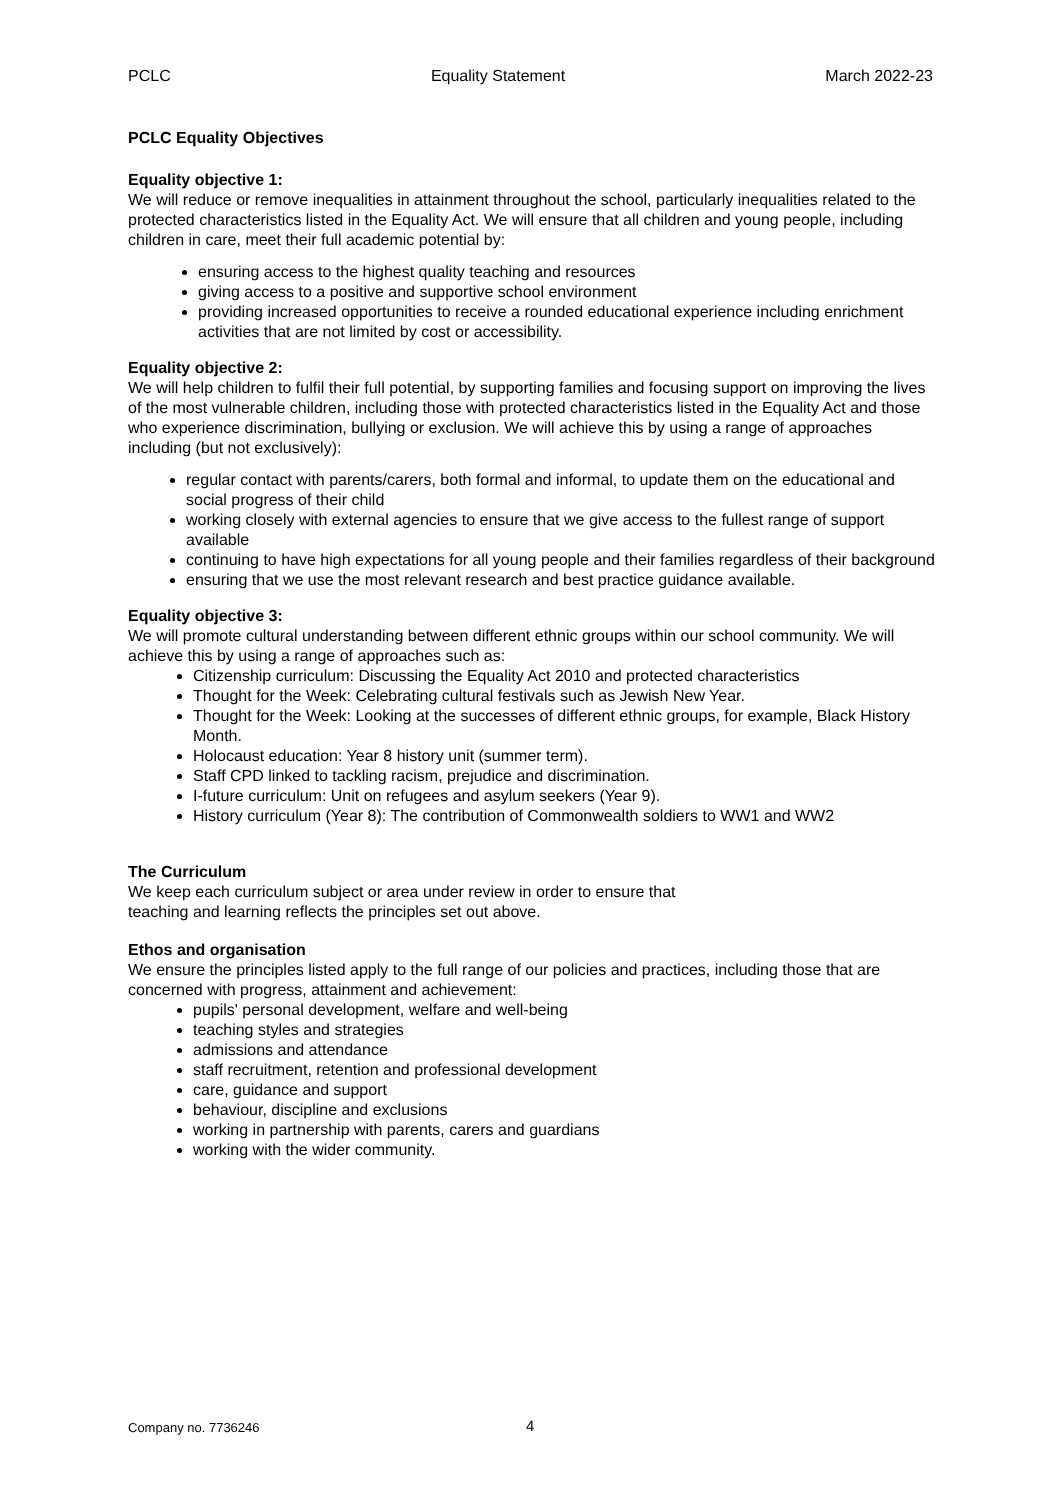PCLC Equality Statement March 2022-23
PCLC Equality Objectives
Equality objective 1:
We will reduce or remove inequalities in attainment throughout the school, particularly inequalities related to the protected characteristics listed in the Equality Act. We will ensure that all children and young people, including children in care, meet their full academic potential by:
ensuring access to the highest quality teaching and resources
giving access to a positive and supportive school environment
providing increased opportunities to receive a rounded educational experience including enrichment activities that are not limited by cost or accessibility.
Equality objective 2:
We will help children to fulfil their full potential, by supporting families and focusing support on improving the lives of the most vulnerable children, including those with protected characteristics listed in the Equality Act and those who experience discrimination, bullying or exclusion. We will achieve this by using a range of approaches including (but not exclusively):
regular contact with parents/carers, both formal and informal, to update them on the educational and social progress of their child
working closely with external agencies to ensure that we give access to the fullest range of support available
continuing to have high expectations for all young people and their families regardless of their background
ensuring that we use the most relevant research and best practice guidance available.
Equality objective 3:
We will promote cultural understanding between different ethnic groups within our school community. We will achieve this by using a range of approaches such as:
Citizenship curriculum: Discussing the Equality Act 2010 and protected characteristics
Thought for the Week: Celebrating cultural festivals such as Jewish New Year.
Thought for the Week: Looking at the successes of different ethnic groups, for example, Black History Month.
Holocaust education: Year 8 history unit (summer term).
Staff CPD linked to tackling racism, prejudice and discrimination.
I-future curriculum: Unit on refugees and asylum seekers (Year 9).
History curriculum (Year 8): The contribution of Commonwealth soldiers to WW1 and WW2
The Curriculum
We keep each curriculum subject or area under review in order to ensure that
teaching and learning reflects the principles set out above.
Ethos and organisation
We ensure the principles listed apply to the full range of our policies and practices, including those that are concerned with progress, attainment and achievement:
pupils' personal development, welfare and well-being
teaching styles and strategies
admissions and attendance
staff recruitment, retention and professional development
care, guidance and support
behaviour, discipline and exclusions
working in partnership with parents, carers and guardians
working with the wider community.
Company no. 7736246 4